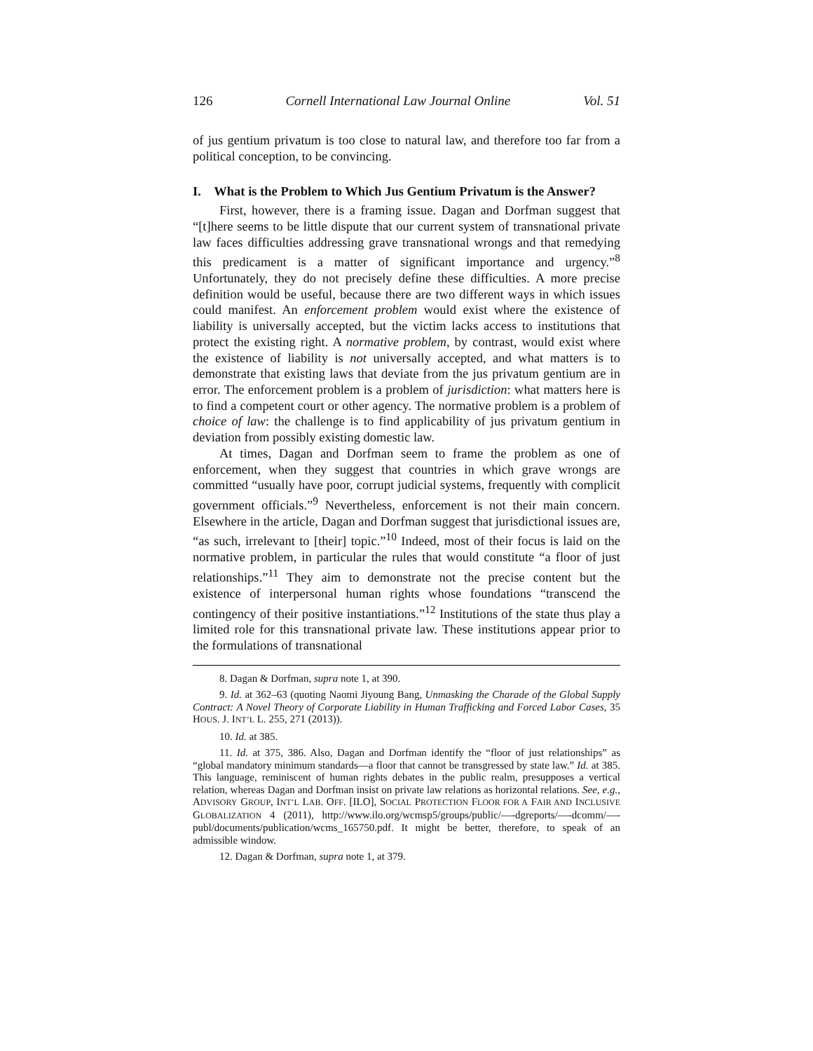126 Cornell International Law Journal Online Vol. 51
of jus gentium privatum is too close to natural law, and therefore too far from a political conception, to be convincing.
I. What is the Problem to Which Jus Gentium Privatum is the Answer?
First, however, there is a framing issue. Dagan and Dorfman suggest that “[t]here seems to be little dispute that our current system of transnational private law faces difficulties addressing grave transnational wrongs and that remedying this predicament is a matter of significant importance and urgency.”<sup>8</sup> Unfortunately, they do not precisely define these difficulties. A more precise definition would be useful, because there are two different ways in which issues could manifest. An enforcement problem would exist where the existence of liability is universally accepted, but the victim lacks access to institutions that protect the existing right. A normative problem, by contrast, would exist where the existence of liability is not universally accepted, and what matters is to demonstrate that existing laws that deviate from the jus privatum gentium are in error. The enforcement problem is a problem of jurisdiction: what matters here is to find a competent court or other agency. The normative problem is a problem of choice of law: the challenge is to find applicability of jus privatum gentium in deviation from possibly existing domestic law.
At times, Dagan and Dorfman seem to frame the problem as one of enforcement, when they suggest that countries in which grave wrongs are committed “usually have poor, corrupt judicial systems, frequently with complicit government officials.”<sup>9</sup> Nevertheless, enforcement is not their main concern. Elsewhere in the article, Dagan and Dorfman suggest that jurisdictional issues are, “as such, irrelevant to [their] topic.”<sup>10</sup> Indeed, most of their focus is laid on the normative problem, in particular the rules that would constitute “a floor of just relationships.”<sup>11</sup> They aim to demonstrate not the precise content but the existence of interpersonal human rights whose foundations “transcend the contingency of their positive instantiations.”<sup>12</sup> Institutions of the state thus play a limited role for this transnational private law. These institutions appear prior to the formulations of transnational
8. Dagan & Dorfman, supra note 1, at 390.
9. Id. at 362–63 (quoting Naomi Jiyoung Bang, Unmasking the Charade of the Global Supply Contract: A Novel Theory of Corporate Liability in Human Trafficking and Forced Labor Cases, 35 HOUS. J. INT’L L. 255, 271 (2013)).
10. Id. at 385.
11. Id. at 375, 386. Also, Dagan and Dorfman identify the “floor of just relationships” as “global mandatory minimum standards—a floor that cannot be transgressed by state law.” Id. at 385. This language, reminiscent of human rights debates in the public realm, presupposes a vertical relation, whereas Dagan and Dorfman insist on private law relations as horizontal relations. See, e.g., ADVISORY GROUP, INT’L LAB. OFF. [ILO], SOCIAL PROTECTION FLOOR FOR A FAIR AND INCLUSIVE GLOBALIZATION 4 (2011), http://www.ilo.org/wcmsp5/groups/public/—-dgreports/—-dcomm/—-publ/documents/publication/wcms_165750.pdf. It might be better, therefore, to speak of an admissible window.
12. Dagan & Dorfman, supra note 1, at 379.